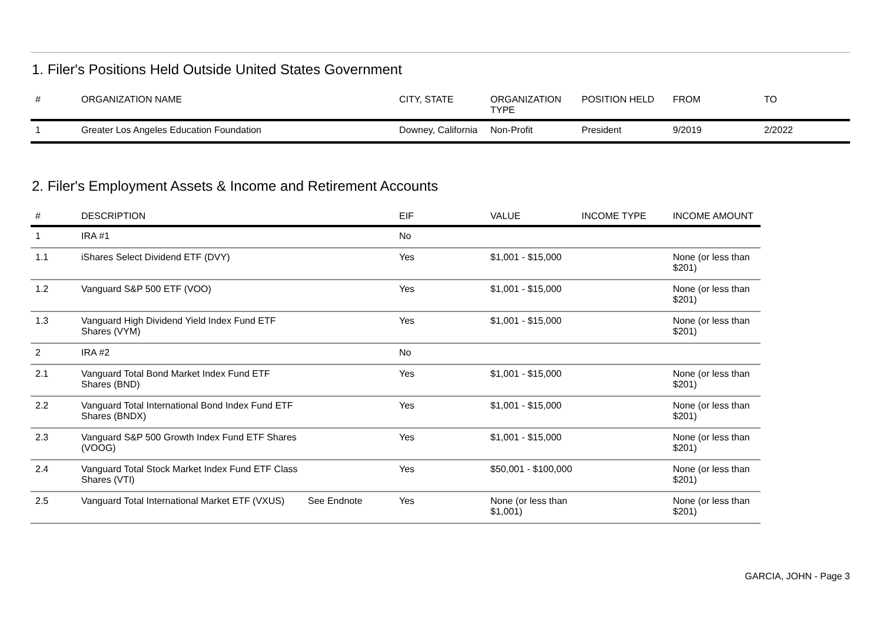1. Filer's Positions Held Outside United States Government
| # | ORGANIZATION NAME | | CITY, STATE | ORGANIZATION TYPE | POSITION HELD | FROM | TO |
| --- | --- | --- | --- | --- | --- | --- | --- |
| 1 | Greater Los Angeles Education Foundation | | Downey, California | Non-Profit | President | 9/2019 | 2/2022 |
2. Filer's Employment Assets & Income and Retirement Accounts
| # | DESCRIPTION | | EIF | VALUE | INCOME TYPE | INCOME AMOUNT |
| --- | --- | --- | --- | --- | --- | --- |
| 1 | IRA #1 | | No | | | |
| 1.1 | iShares Select Dividend ETF (DVY) | | Yes | $1,001 - $15,000 | | None (or less than $201) |
| 1.2 | Vanguard S&P 500 ETF (VOO) | | Yes | $1,001 - $15,000 | | None (or less than $201) |
| 1.3 | Vanguard High Dividend Yield Index Fund ETF Shares (VYM) | | Yes | $1,001 - $15,000 | | None (or less than $201) |
| 2 | IRA #2 | | No | | | |
| 2.1 | Vanguard Total Bond Market Index Fund ETF Shares (BND) | | Yes | $1,001 - $15,000 | | None (or less than $201) |
| 2.2 | Vanguard Total International Bond Index Fund ETF Shares (BNDX) | | Yes | $1,001 - $15,000 | | None (or less than $201) |
| 2.3 | Vanguard S&P 500 Growth Index Fund ETF Shares (VOOG) | | Yes | $1,001 - $15,000 | | None (or less than $201) |
| 2.4 | Vanguard Total Stock Market Index Fund ETF Class Shares (VTI) | | Yes | $50,001 - $100,000 | | None (or less than $201) |
| 2.5 | Vanguard Total International Market ETF (VXUS) | See Endnote | Yes | None (or less than $1,001) | | None (or less than $201) |
GARCIA, JOHN - Page 3